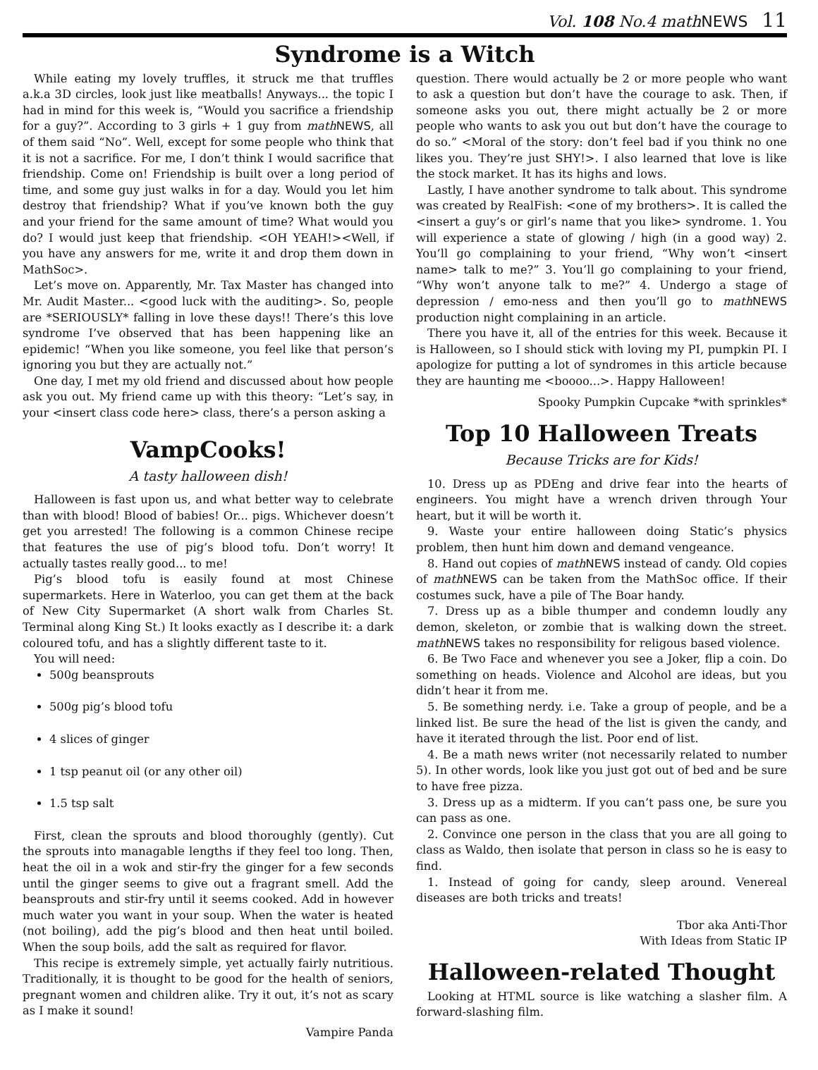Vol. 108 No.4 mathNEWS 11
Syndrome is a Witch
While eating my lovely truffles, it struck me that truffles a.k.a 3D circles, look just like meatballs! Anyways... the topic I had in mind for this week is, “Would you sacrifice a friendship for a guy?”. According to 3 girls + 1 guy from math NEWS, all of them said “No”. Well, except for some people who think that it is not a sacrifice. For me, I don’t think I would sacrifice that friendship. Come on! Friendship is built over a long period of time, and some guy just walks in for a day. Would you let him destroy that friendship? What if you’ve known both the guy and your friend for the same amount of time? What would you do? I would just keep that friendship. <OH YEAH!><Well, if you have any answers for me, write it and drop them down in MathSoc>.
Let’s move on. Apparently, Mr. Tax Master has changed into Mr. Audit Master... <good luck with the auditing>. So, people are *SERIOUSLY* falling in love these days!! There’s this love syndrome I’ve observed that has been happening like an epidemic! “When you like someone, you feel like that person’s ignoring you but they are actually not.”
One day, I met my old friend and discussed about how people ask you out. My friend came up with this theory: “Let’s say, in your <insert class code here> class, there’s a person asking a
VampCooks!
A tasty halloween dish!
Halloween is fast upon us, and what better way to celebrate than with blood! Blood of babies! Or... pigs. Whichever doesn’t get you arrested! The following is a common Chinese recipe that features the use of pig’s blood tofu. Don’t worry! It actually tastes really good... to me!
Pig’s blood tofu is easily found at most Chinese supermarkets. Here in Waterloo, you can get them at the back of New City Supermarket (A short walk from Charles St. Terminal along King St.) It looks exactly as I describe it: a dark coloured tofu, and has a slightly different taste to it.
You will need:
500g beansprouts
500g pig’s blood tofu
4 slices of ginger
1 tsp peanut oil (or any other oil)
1.5 tsp salt
First, clean the sprouts and blood thoroughly (gently). Cut the sprouts into managable lengths if they feel too long. Then, heat the oil in a wok and stir-fry the ginger for a few seconds until the ginger seems to give out a fragrant smell. Add the beansprouts and stir-fry until it seems cooked. Add in however much water you want in your soup. When the water is heated (not boiling), add the pig’s blood and then heat until boiled. When the soup boils, add the salt as required for flavor.
This recipe is extremely simple, yet actually fairly nutritious. Traditionally, it is thought to be good for the health of seniors, pregnant women and children alike. Try it out, it’s not as scary as I make it sound!
Vampire Panda
question. There would actually be 2 or more people who want to ask a question but don’t have the courage to ask. Then, if someone asks you out, there might actually be 2 or more people who wants to ask you out but don’t have the courage to do so.” <Moral of the story: don’t feel bad if you think no one likes you. They’re just SHY!>. I also learned that love is like the stock market. It has its highs and lows.
Lastly, I have another syndrome to talk about. This syndrome was created by RealFish: <one of my brothers>. It is called the <insert a guy’s or girl’s name that you like> syndrome. 1. You will experience a state of glowing / high (in a good way) 2. You’ll go complaining to your friend, “Why won’t <insert name> talk to me?” 3. You’ll go complaining to your friend, “Why won’t anyone talk to me?” 4. Undergo a stage of depression / emo-ness and then you’ll go to math NEWS production night complaining in an article.
There you have it, all of the entries for this week. Because it is Halloween, so I should stick with loving my PI, pumpkin PI. I apologize for putting a lot of syndromes in this article because they are haunting me <boooo...>. Happy Halloween!
Spooky Pumpkin Cupcake *with sprinkles*
Top 10 Halloween Treats
Because Tricks are for Kids!
10. Dress up as PDEng and drive fear into the hearts of engineers. You might have a wrench driven through Your heart, but it will be worth it.
9. Waste your entire halloween doing Static’s physics problem, then hunt him down and demand vengeance.
8. Hand out copies of math NEWS instead of candy. Old copies of math NEWS can be taken from the MathSoc office. If their costumes suck, have a pile of The Boar handy.
7. Dress up as a bible thumper and condemn loudly any demon, skeleton, or zombie that is walking down the street. math NEWS takes no responsibility for religous based violence.
6. Be Two Face and whenever you see a Joker, flip a coin. Do something on heads. Violence and Alcohol are ideas, but you didn’t hear it from me.
5. Be something nerdy. i.e. Take a group of people, and be a linked list. Be sure the head of the list is given the candy, and have it iterated through the list. Poor end of list.
4. Be a math news writer (not necessarily related to number 5). In other words, look like you just got out of bed and be sure to have free pizza.
3. Dress up as a midterm. If you can’t pass one, be sure you can pass as one.
2. Convince one person in the class that you are all going to class as Waldo, then isolate that person in class so he is easy to find.
1. Instead of going for candy, sleep around. Venereal diseases are both tricks and treats!
Tbor aka Anti-Thor
With Ideas from Static IP
Halloween-related Thought
Looking at HTML source is like watching a slasher film. A forward-slashing film.